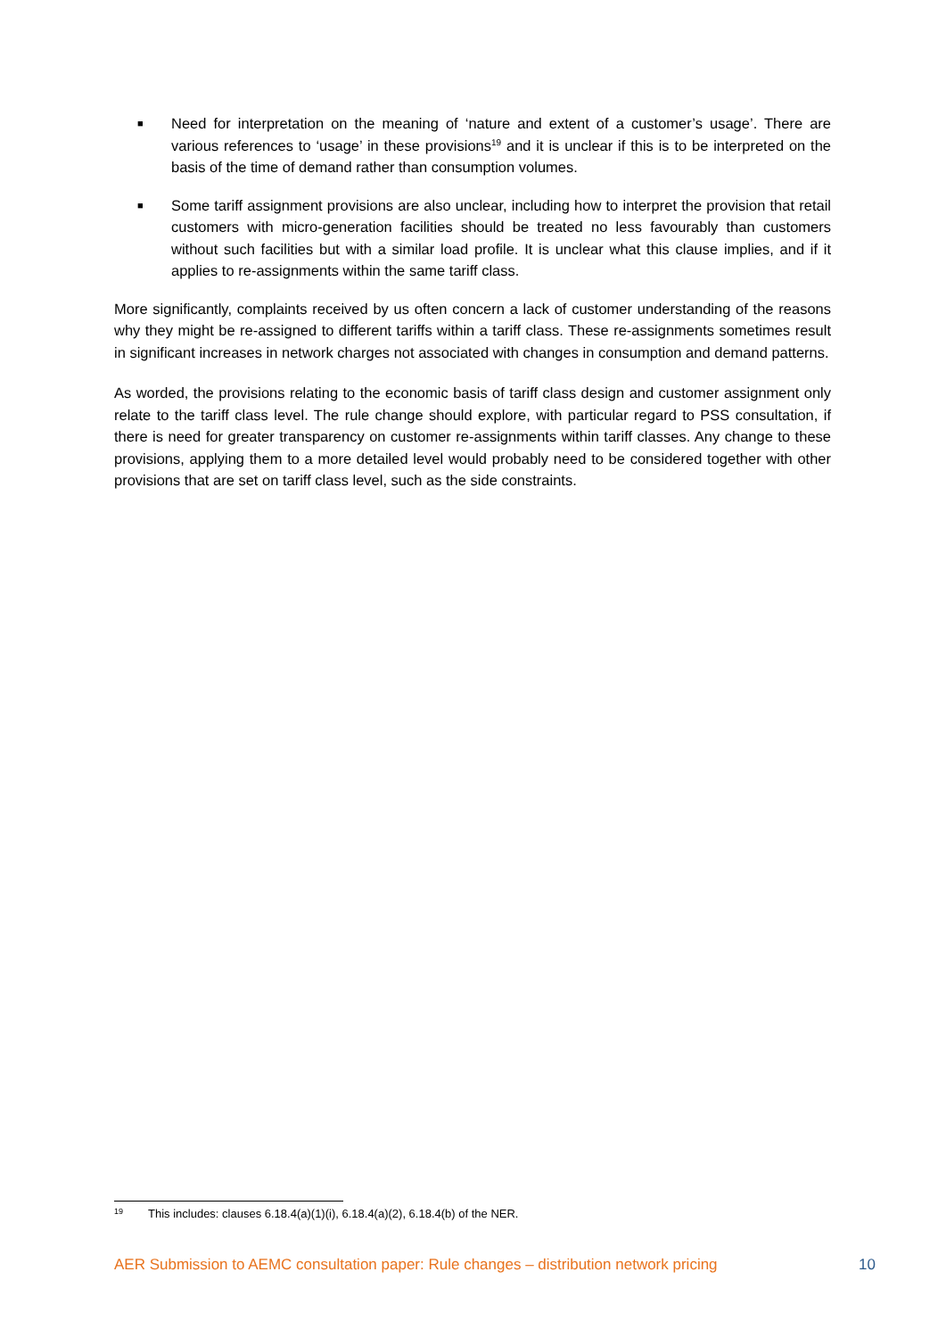■ Need for interpretation on the meaning of ‘nature and extent of a customer’s usage’. There are various references to ‘usage’ in these provisions<sup>19</sup> and it is unclear if this is to be interpreted on the basis of the time of demand rather than consumption volumes.
■ Some tariff assignment provisions are also unclear, including how to interpret the provision that retail customers with micro-generation facilities should be treated no less favourably than customers without such facilities but with a similar load profile. It is unclear what this clause implies, and if it applies to re-assignments within the same tariff class.
More significantly, complaints received by us often concern a lack of customer understanding of the reasons why they might be re-assigned to different tariffs within a tariff class. These re-assignments sometimes result in significant increases in network charges not associated with changes in consumption and demand patterns.
As worded, the provisions relating to the economic basis of tariff class design and customer assignment only relate to the tariff class level. The rule change should explore, with particular regard to PSS consultation, if there is need for greater transparency on customer re-assignments within tariff classes. Any change to these provisions, applying them to a more detailed level would probably need to be considered together with other provisions that are set on tariff class level, such as the side constraints.
19 This includes: clauses 6.18.4(a)(1)(i), 6.18.4(a)(2), 6.18.4(b) of the NER.
AER Submission to AEMC consultation paper: Rule changes – distribution network pricing 10